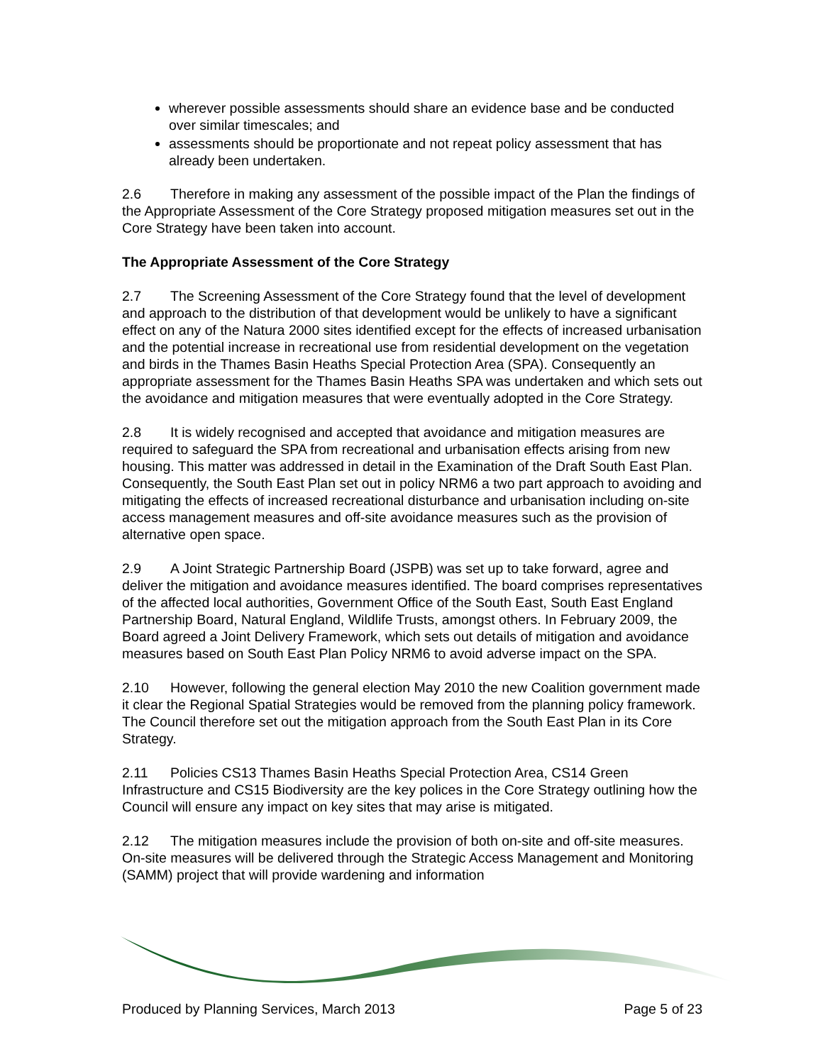wherever possible assessments should share an evidence base and be conducted over similar timescales; and
assessments should be proportionate and not repeat policy assessment that has already been undertaken.
2.6 Therefore in making any assessment of the possible impact of the Plan the findings of the Appropriate Assessment of the Core Strategy proposed mitigation measures set out in the Core Strategy have been taken into account.
The Appropriate Assessment of the Core Strategy
2.7 The Screening Assessment of the Core Strategy found that the level of development and approach to the distribution of that development would be unlikely to have a significant effect on any of the Natura 2000 sites identified except for the effects of increased urbanisation and the potential increase in recreational use from residential development on the vegetation and birds in the Thames Basin Heaths Special Protection Area (SPA). Consequently an appropriate assessment for the Thames Basin Heaths SPA was undertaken and which sets out the avoidance and mitigation measures that were eventually adopted in the Core Strategy.
2.8 It is widely recognised and accepted that avoidance and mitigation measures are required to safeguard the SPA from recreational and urbanisation effects arising from new housing. This matter was addressed in detail in the Examination of the Draft South East Plan. Consequently, the South East Plan set out in policy NRM6 a two part approach to avoiding and mitigating the effects of increased recreational disturbance and urbanisation including on-site access management measures and off-site avoidance measures such as the provision of alternative open space.
2.9 A Joint Strategic Partnership Board (JSPB) was set up to take forward, agree and deliver the mitigation and avoidance measures identified. The board comprises representatives of the affected local authorities, Government Office of the South East, South East England Partnership Board, Natural England, Wildlife Trusts, amongst others. In February 2009, the Board agreed a Joint Delivery Framework, which sets out details of mitigation and avoidance measures based on South East Plan Policy NRM6 to avoid adverse impact on the SPA.
2.10 However, following the general election May 2010 the new Coalition government made it clear the Regional Spatial Strategies would be removed from the planning policy framework. The Council therefore set out the mitigation approach from the South East Plan in its Core Strategy.
2.11 Policies CS13 Thames Basin Heaths Special Protection Area, CS14 Green Infrastructure and CS15 Biodiversity are the key polices in the Core Strategy outlining how the Council will ensure any impact on key sites that may arise is mitigated.
2.12 The mitigation measures include the provision of both on-site and off-site measures. On-site measures will be delivered through the Strategic Access Management and Monitoring (SAMM) project that will provide wardening and information
Produced by Planning Services, March 2013 Page 5 of 23